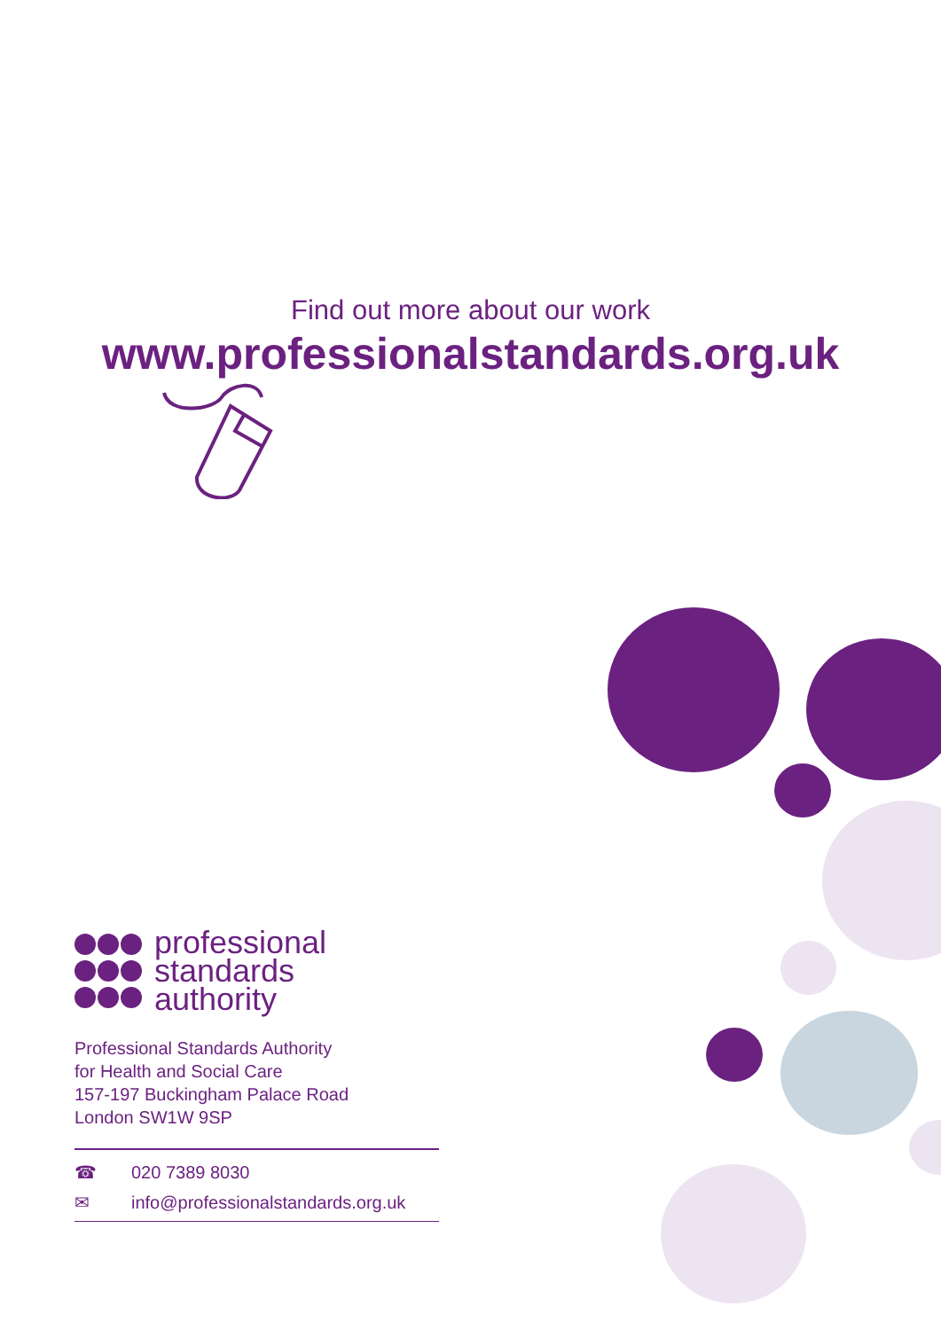Find out more about our work
www.professionalstandards.org.uk
professional
standards
authority
Professional Standards Authority
for Health and Social Care
157-197 Buckingham Palace Road
London SW1W 9SP
☎ 020 7389 8030
✉ info@professionalstandards.org.uk